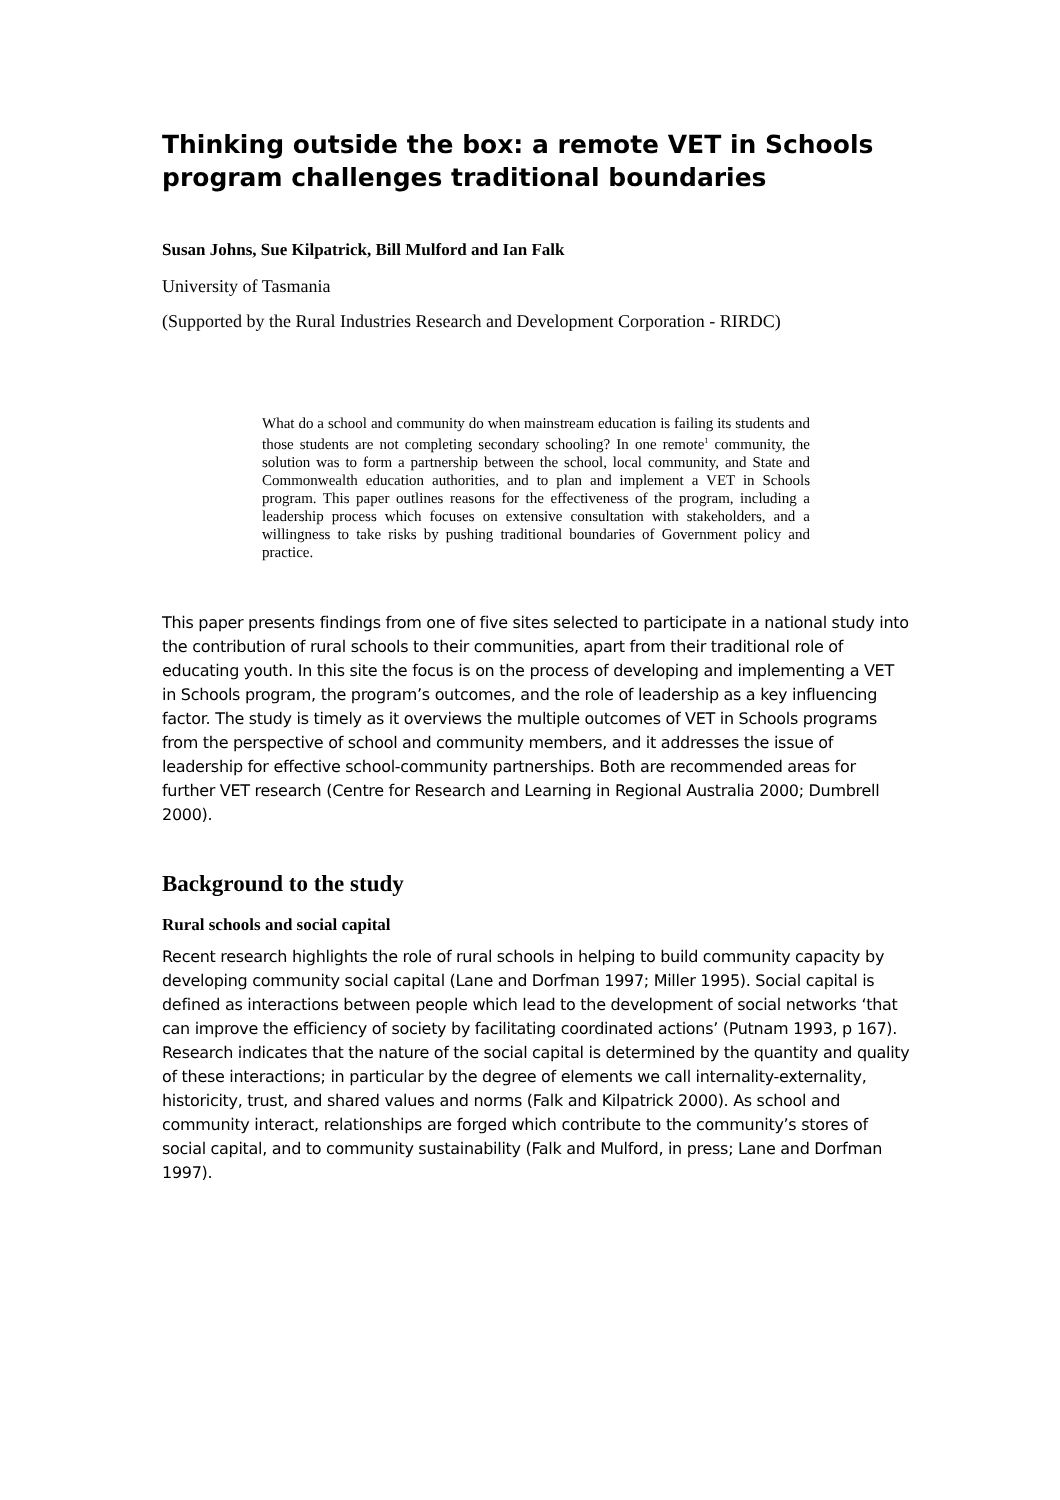Thinking outside the box: a remote VET in Schools program challenges traditional boundaries
Susan Johns, Sue Kilpatrick, Bill Mulford and Ian Falk
University of Tasmania
(Supported by the Rural Industries Research and Development Corporation - RIRDC)
What do a school and community do when mainstream education is failing its students and those students are not completing secondary schooling? In one remote<sup>1</sup> community, the solution was to form a partnership between the school, local community, and State and Commonwealth education authorities, and to plan and implement a VET in Schools program. This paper outlines reasons for the effectiveness of the program, including a leadership process which focuses on extensive consultation with stakeholders, and a willingness to take risks by pushing traditional boundaries of Government policy and practice.
This paper presents findings from one of five sites selected to participate in a national study into the contribution of rural schools to their communities, apart from their traditional role of educating youth. In this site the focus is on the process of developing and implementing a VET in Schools program, the program’s outcomes, and the role of leadership as a key influencing factor. The study is timely as it overviews the multiple outcomes of VET in Schools programs from the perspective of school and community members, and it addresses the issue of leadership for effective school-community partnerships. Both are recommended areas for further VET research (Centre for Research and Learning in Regional Australia 2000; Dumbrell 2000).
Background to the study
Rural schools and social capital
Recent research highlights the role of rural schools in helping to build community capacity by developing community social capital (Lane and Dorfman 1997; Miller 1995). Social capital is defined as interactions between people which lead to the development of social networks ‘that can improve the efficiency of society by facilitating coordinated actions’ (Putnam 1993, p 167). Research indicates that the nature of the social capital is determined by the quantity and quality of these interactions; in particular by the degree of elements we call internality-externality, historicity, trust, and shared values and norms (Falk and Kilpatrick 2000). As school and community interact, relationships are forged which contribute to the community’s stores of social capital, and to community sustainability (Falk and Mulford, in press; Lane and Dorfman 1997).